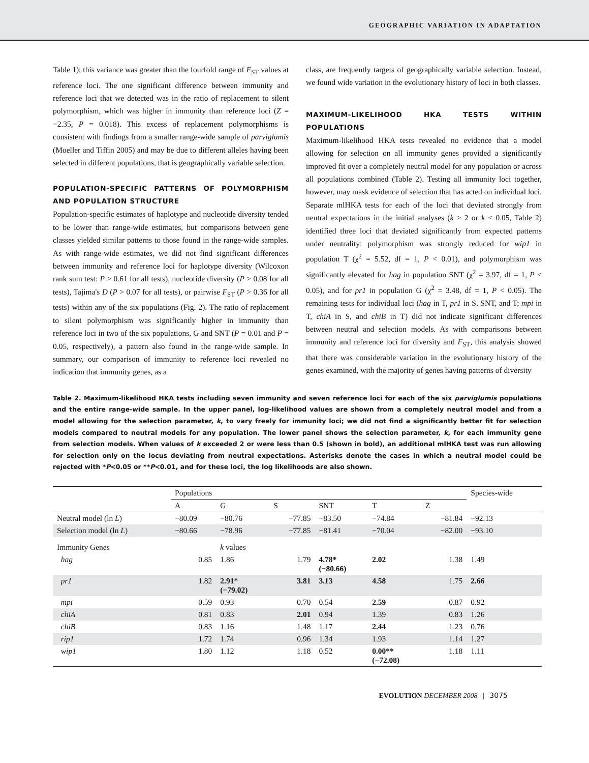GEOGRAPHIC VARIATION IN ADAPTATION
Table 1); this variance was greater than the fourfold range of F<sub>ST</sub> values at reference loci. The one significant difference between immunity and reference loci that we detected was in the ratio of replacement to silent polymorphism, which was higher in immunity than reference loci (Z = −2.35, P = 0.018). This excess of replacement polymorphisms is consistent with findings from a smaller range-wide sample of parviglumis (Moeller and Tiffin 2005) and may be due to different alleles having been selected in different populations, that is geographically variable selection.
POPULATION-SPECIFIC PATTERNS OF POLYMORPHISM AND POPULATION STRUCTURE
Population-specific estimates of haplotype and nucleotide diversity tended to be lower than range-wide estimates, but comparisons between gene classes yielded similar patterns to those found in the range-wide samples. As with range-wide estimates, we did not find significant differences between immunity and reference loci for haplotype diversity (Wilcoxon rank sum test: P > 0.61 for all tests), nucleotide diversity (P > 0.08 for all tests), Tajima's D (P > 0.07 for all tests), or pairwise F<sub>ST</sub> (P > 0.36 for all tests) within any of the six populations (Fig. 2). The ratio of replacement to silent polymorphism was significantly higher in immunity than reference loci in two of the six populations, G and SNT (P = 0.01 and P = 0.05, respectively), a pattern also found in the range-wide sample. In summary, our comparison of immunity to reference loci revealed no indication that immunity genes, as a
class, are frequently targets of geographically variable selection. Instead, we found wide variation in the evolutionary history of loci in both classes.
MAXIMUM-LIKELIHOOD HKA TESTS WITHIN POPULATIONS
Maximum-likelihood HKA tests revealed no evidence that a model allowing for selection on all immunity genes provided a significantly improved fit over a completely neutral model for any population or across all populations combined (Table 2). Testing all immunity loci together, however, may mask evidence of selection that has acted on individual loci. Separate mlHKA tests for each of the loci that deviated strongly from neutral expectations in the initial analyses (k > 2 or k < 0.05, Table 2) identified three loci that deviated significantly from expected patterns under neutrality: polymorphism was strongly reduced for wip1 in population T (χ<sup>2</sup> = 5.52, df = 1, P < 0.01), and polymorphism was significantly elevated for hag in population SNT (χ<sup>2</sup> = 3.97, df = 1, P < 0.05), and for pr1 in population G (χ<sup>2</sup> = 3.48, df = 1, P < 0.05). The remaining tests for individual loci (hag in T, pr1 in S, SNT, and T; mpi in T, chiA in S, and chiB in T) did not indicate significant differences between neutral and selection models. As with comparisons between immunity and reference loci for diversity and F<sub>ST</sub>, this analysis showed that there was considerable variation in the evolutionary history of the genes examined, with the majority of genes having patterns of diversity
Table 2. Maximum-likelihood HKA tests including seven immunity and seven reference loci for each of the six parviglumis populations and the entire range-wide sample. In the upper panel, log-likelihood values are shown from a completely neutral model and from a model allowing for the selection parameter, k, to vary freely for immunity loci; we did not find a significantly better fit for selection models compared to neutral models for any population. The lower panel shows the selection parameter, k, for each immunity gene from selection models. When values of k exceeded 2 or were less than 0.5 (shown in bold), an additional mlHKA test was run allowing for selection only on the locus deviating from neutral expectations. Asterisks denote the cases in which a neutral model could be rejected with *P<0.05 or **P<0.01, and for these loci, the log likelihoods are also shown.
| | Populations | | | | | | Species-wide |
| --- | --- | --- | --- | --- | --- | --- | --- |
| | A | G | S | SNT | T | Z | |
| Neutral model (ln L ) | −80.09 | −80.76 | −77.85 | −83.50 | −74.84 | −81.84 | −92.13 |
| Selection model (ln L ) | −80.66 | −78.96 | −77.85 | −81.41 | −70.04 | −82.00 | −93.10 |
| Immunity Genes | | k values | | | | | |
| hag | 0.85 | 1.86 | 1.79 | 4.78* (−80.66) | 2.02 | 1.38 | 1.49 |
| pr1 | 1.82 | 2.91* (−79.02) | 3.81 | 3.13 | 4.58 | 1.75 | 2.66 |
| mpi | 0.59 | 0.93 | 0.70 | 0.54 | 2.59 | 0.87 | 0.92 |
| chiA | 0.81 | 0.83 | 2.01 | 0.94 | 1.39 | 0.83 | 1.26 |
| chiB | 0.83 | 1.16 | 1.48 | 1.17 | 2.44 | 1.23 | 0.76 |
| rip1 | 1.72 | 1.74 | 0.96 | 1.34 | 1.93 | 1.14 | 1.27 |
| wip1 | 1.80 | 1.12 | 1.18 | 0.52 | 0.00** (−72.08) | 1.18 | 1.11 |
EVOLUTION DECEMBER 2008 | 3075